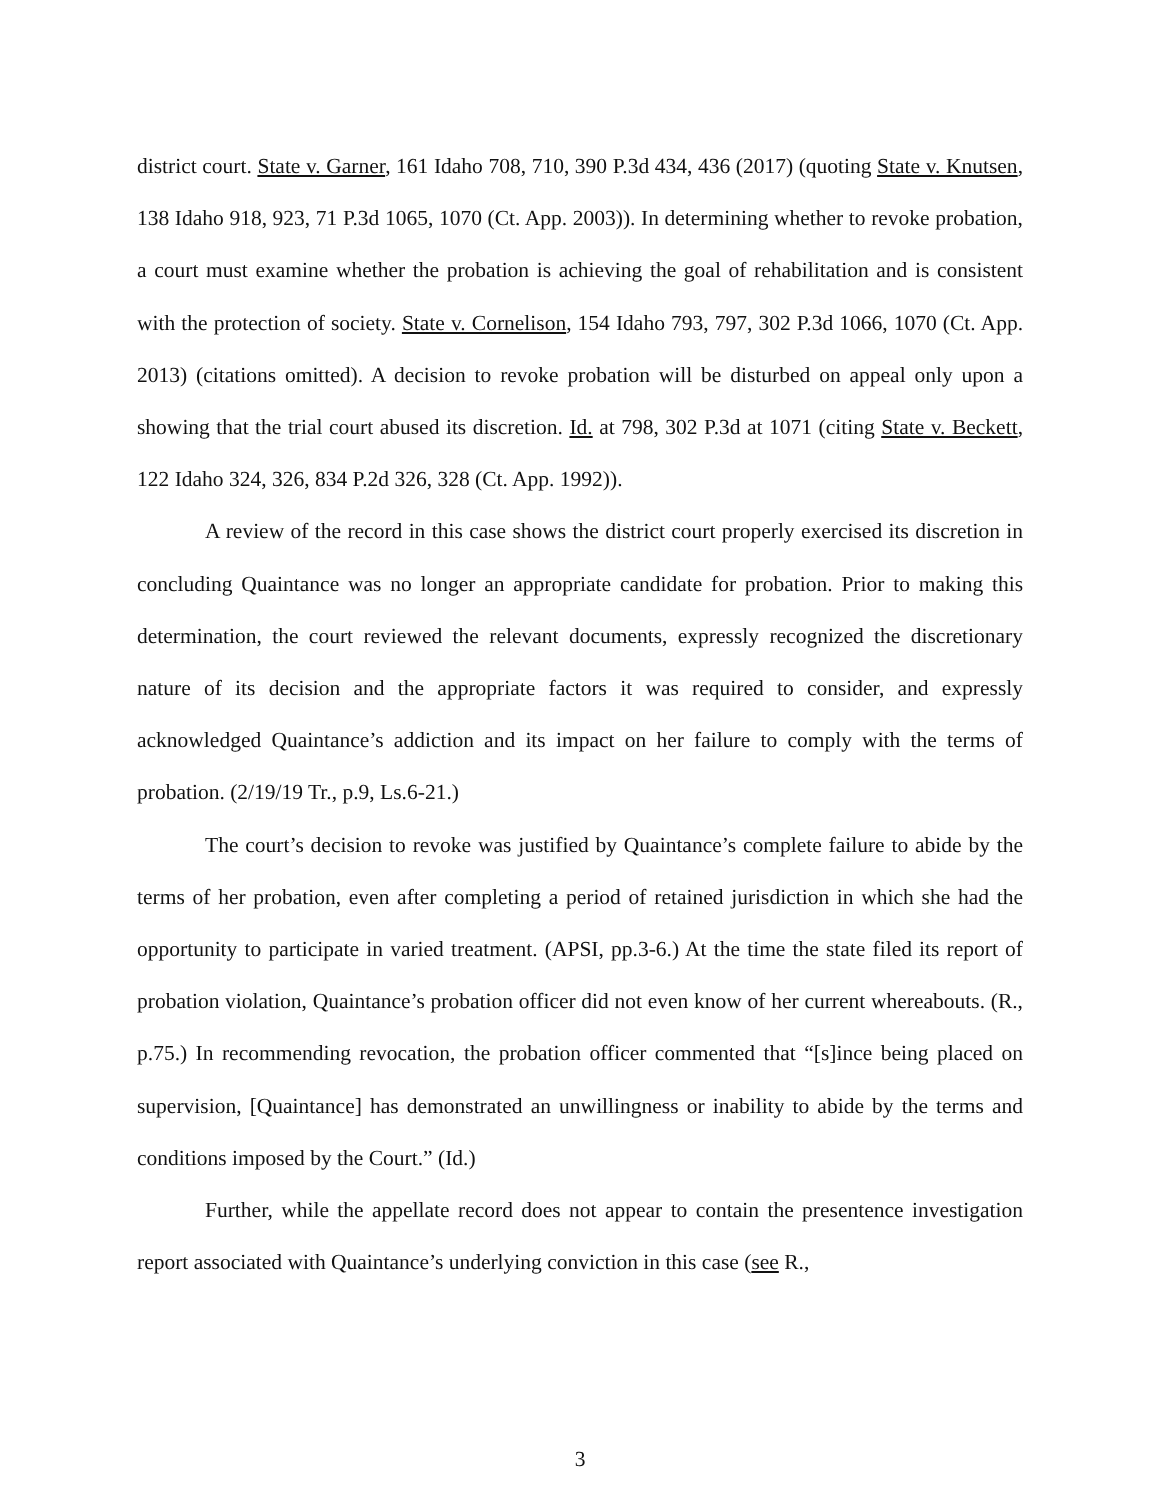district court. State v. Garner, 161 Idaho 708, 710, 390 P.3d 434, 436 (2017) (quoting State v. Knutsen, 138 Idaho 918, 923, 71 P.3d 1065, 1070 (Ct. App. 2003)). In determining whether to revoke probation, a court must examine whether the probation is achieving the goal of rehabilitation and is consistent with the protection of society. State v. Cornelison, 154 Idaho 793, 797, 302 P.3d 1066, 1070 (Ct. App. 2013) (citations omitted). A decision to revoke probation will be disturbed on appeal only upon a showing that the trial court abused its discretion. Id. at 798, 302 P.3d at 1071 (citing State v. Beckett, 122 Idaho 324, 326, 834 P.2d 326, 328 (Ct. App. 1992)).
A review of the record in this case shows the district court properly exercised its discretion in concluding Quaintance was no longer an appropriate candidate for probation. Prior to making this determination, the court reviewed the relevant documents, expressly recognized the discretionary nature of its decision and the appropriate factors it was required to consider, and expressly acknowledged Quaintance’s addiction and its impact on her failure to comply with the terms of probation. (2/19/19 Tr., p.9, Ls.6-21.)
The court’s decision to revoke was justified by Quaintance’s complete failure to abide by the terms of her probation, even after completing a period of retained jurisdiction in which she had the opportunity to participate in varied treatment. (APSI, pp.3-6.) At the time the state filed its report of probation violation, Quaintance’s probation officer did not even know of her current whereabouts. (R., p.75.) In recommending revocation, the probation officer commented that “[s]ince being placed on supervision, [Quaintance] has demonstrated an unwillingness or inability to abide by the terms and conditions imposed by the Court.” (Id.)
Further, while the appellate record does not appear to contain the presentence investigation report associated with Quaintance’s underlying conviction in this case (see R.,
3